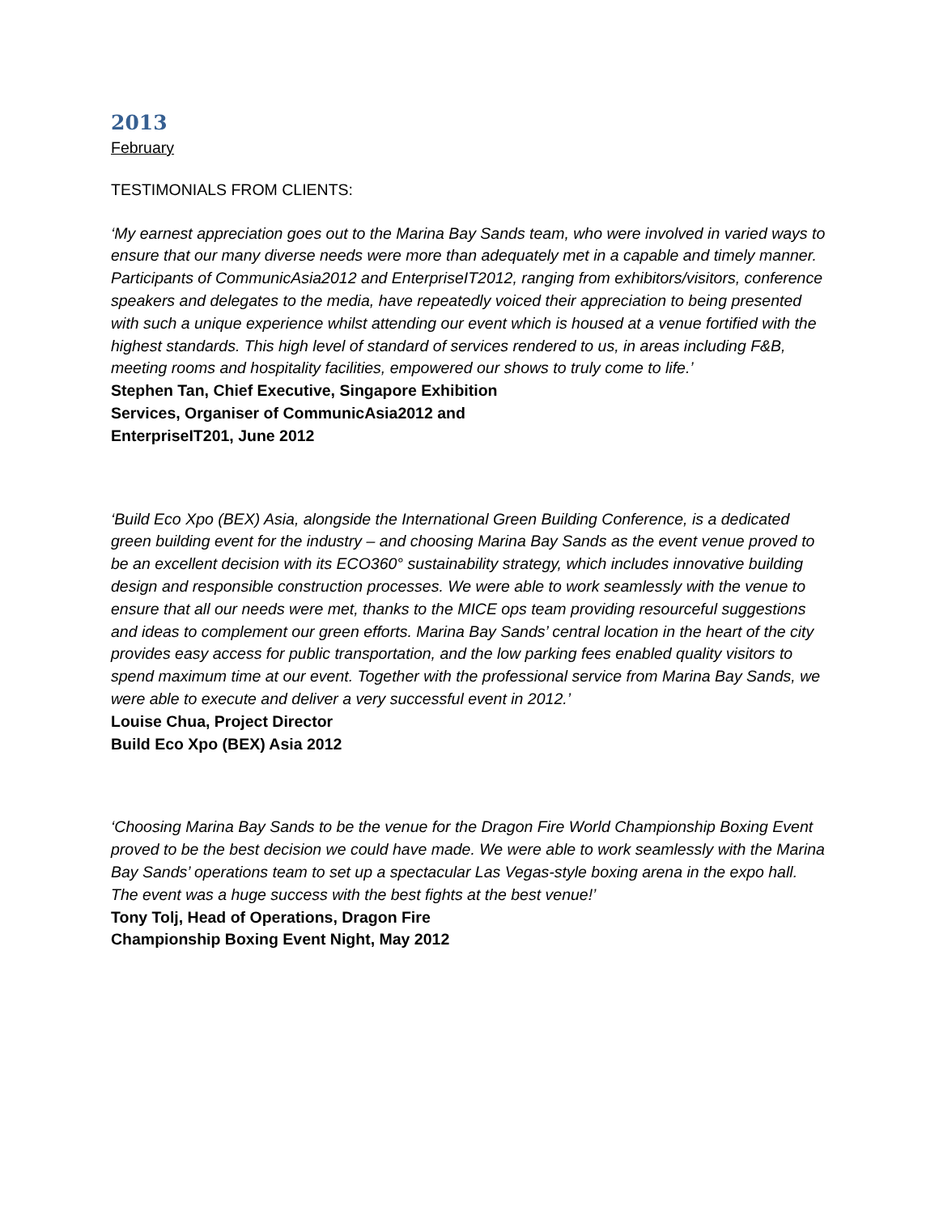2013
February
TESTIMONIALS FROM CLIENTS:
‘My earnest appreciation goes out to the Marina Bay Sands team, who were involved in varied ways to ensure that our many diverse needs were more than adequately met in a capable and timely manner. Participants of CommunicAsia2012 and EnterpriseIT2012, ranging from exhibitors/visitors, conference speakers and delegates to the media, have repeatedly voiced their appreciation to being presented with such a unique experience whilst attending our event which is housed at a venue fortified with the highest standards. This high level of standard of services rendered to us, in areas including F&B, meeting rooms and hospitality facilities, empowered our shows to truly come to life.’
Stephen Tan, Chief Executive, Singapore Exhibition Services, Organiser of CommunicAsia2012 and EnterpriseIT201, June 2012
‘Build Eco Xpo (BEX) Asia, alongside the International Green Building Conference, is a dedicated green building event for the industry – and choosing Marina Bay Sands as the event venue proved to be an excellent decision with its ECO360° sustainability strategy, which includes innovative building design and responsible construction processes. We were able to work seamlessly with the venue to ensure that all our needs were met, thanks to the MICE ops team providing resourceful suggestions and ideas to complement our green efforts. Marina Bay Sands’ central location in the heart of the city provides easy access for public transportation, and the low parking fees enabled quality visitors to spend maximum time at our event. Together with the professional service from Marina Bay Sands, we were able to execute and deliver a very successful event in 2012.’
Louise Chua, Project Director
Build Eco Xpo (BEX) Asia 2012
‘Choosing Marina Bay Sands to be the venue for the Dragon Fire World Championship Boxing Event proved to be the best decision we could have made. We were able to work seamlessly with the Marina Bay Sands’ operations team to set up a spectacular Las Vegas-style boxing arena in the expo hall. The event was a huge success with the best fights at the best venue!’
Tony Tolj, Head of Operations, Dragon Fire
Championship Boxing Event Night, May 2012